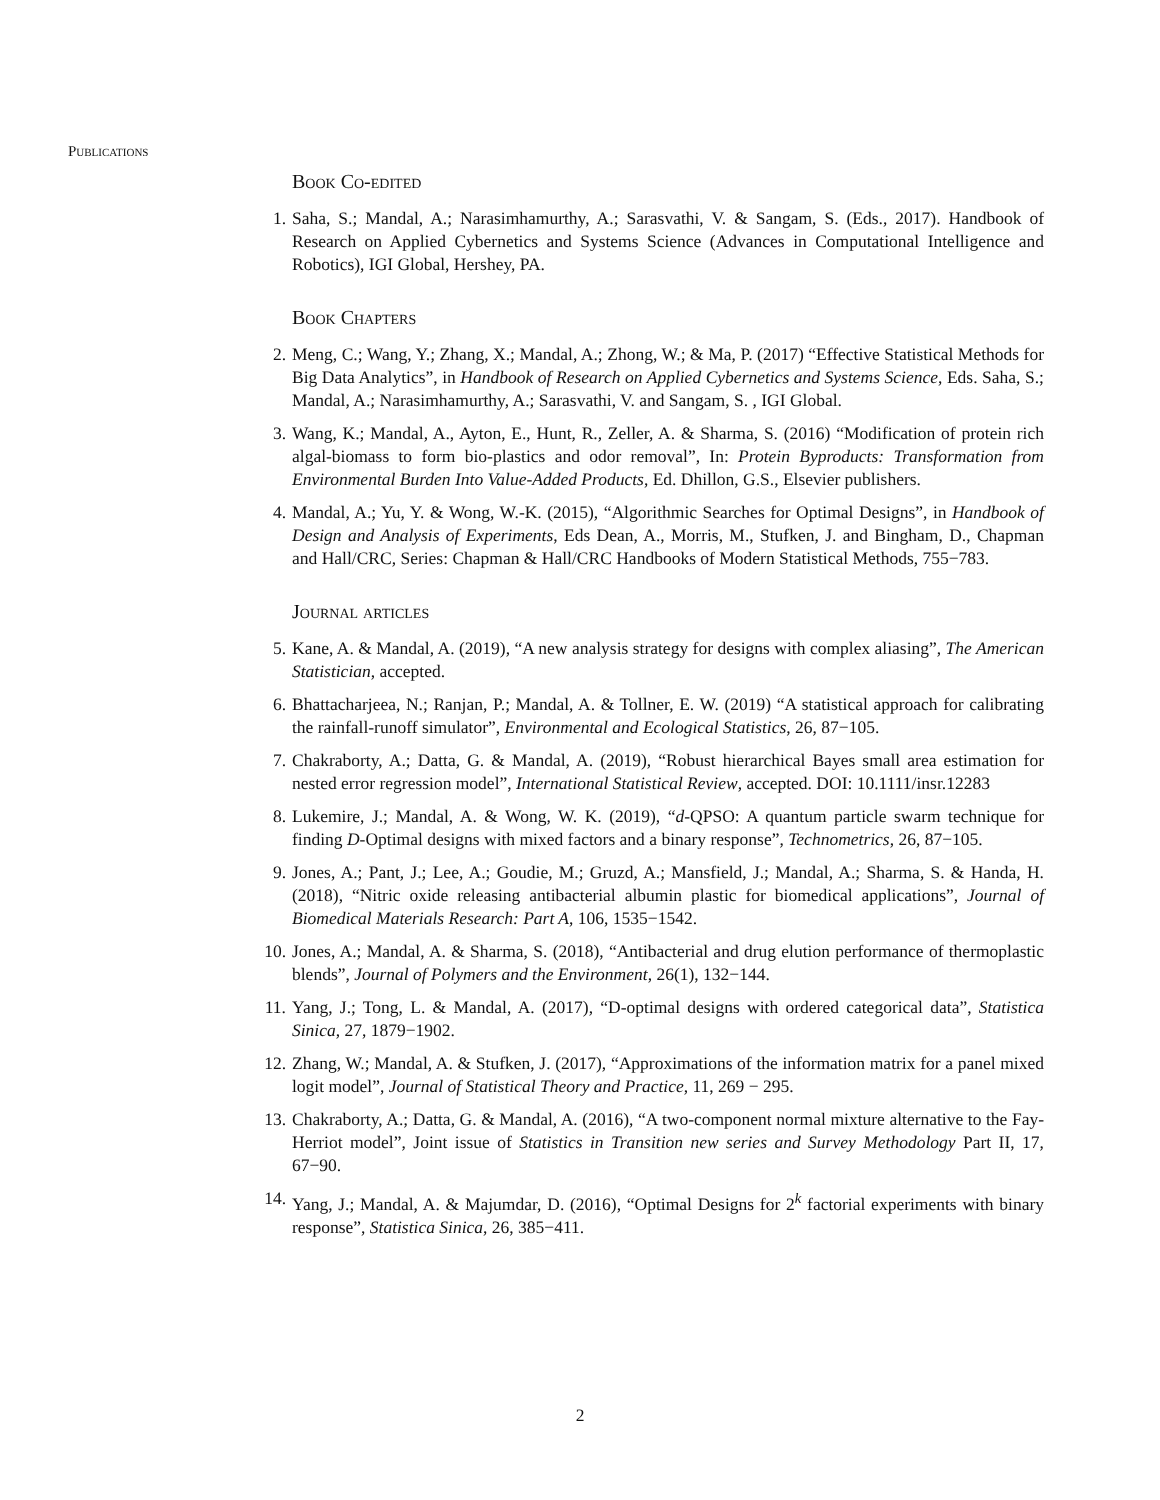Publications
Book Co-edited
1.
Saha, S.; Mandal, A.; Narasimhamurthy, A.; Sarasvathi, V. & Sangam, S. (Eds., 2017). Handbook of Research on Applied Cybernetics and Systems Science (Advances in Computational Intelligence and Robotics), IGI Global, Hershey, PA.
Book Chapters
2.
Meng, C.; Wang, Y.; Zhang, X.; Mandal, A.; Zhong, W.; & Ma, P. (2017) “Effective Statistical Methods for Big Data Analytics”, in Handbook of Research on Applied Cybernetics and Systems Science, Eds. Saha, S.; Mandal, A.; Narasimhamurthy, A.; Sarasvathi, V. and Sangam, S. , IGI Global.
3.
Wang, K.; Mandal, A., Ayton, E., Hunt, R., Zeller, A. & Sharma, S. (2016) “Modification of protein rich algal-biomass to form bio-plastics and odor removal”, In: Protein Byproducts: Transformation from Environmental Burden Into Value-Added Products, Ed. Dhillon, G.S., Elsevier publishers.
4.
Mandal, A.; Yu, Y. & Wong, W.-K. (2015), “Algorithmic Searches for Optimal Designs”, in Handbook of Design and Analysis of Experiments, Eds Dean, A., Morris, M., Stufken, J. and Bingham, D., Chapman and Hall/CRC, Series: Chapman & Hall/CRC Handbooks of Modern Statistical Methods, 755−783.
Journal articles
5.
Kane, A. & Mandal, A. (2019), “A new analysis strategy for designs with complex aliasing”, The American Statistician, accepted.
6.
Bhattacharjeea, N.; Ranjan, P.; Mandal, A. & Tollner, E. W. (2019) “A statistical approach for calibrating the rainfall-runoff simulator”, Environmental and Ecological Statistics, 26, 87−105.
7.
Chakraborty, A.; Datta, G. & Mandal, A. (2019), “Robust hierarchical Bayes small area estimation for nested error regression model”, International Statistical Review, accepted. DOI: 10.1111/insr.12283
8.
Lukemire, J.; Mandal, A. & Wong, W. K. (2019), “d-QPSO: A quantum particle swarm technique for finding D-Optimal designs with mixed factors and a binary response”, Technometrics, 26, 87−105.
9.
Jones, A.; Pant, J.; Lee, A.; Goudie, M.; Gruzd, A.; Mansfield, J.; Mandal, A.; Sharma, S. & Handa, H. (2018), “Nitric oxide releasing antibacterial albumin plastic for biomedical applications”, Journal of Biomedical Materials Research: Part A, 106, 1535−1542.
10.
Jones, A.; Mandal, A. & Sharma, S. (2018), “Antibacterial and drug elution performance of thermoplastic blends”, Journal of Polymers and the Environment, 26(1), 132−144.
11.
Yang, J.; Tong, L. & Mandal, A. (2017), “D-optimal designs with ordered categorical data”, Statistica Sinica, 27, 1879−1902.
12.
Zhang, W.; Mandal, A. & Stufken, J. (2017), “Approximations of the information matrix for a panel mixed logit model”, Journal of Statistical Theory and Practice, 11, 269 − 295.
13.
Chakraborty, A.; Datta, G. & Mandal, A. (2016), “A two-component normal mixture alternative to the Fay-Herriot model”, Joint issue of Statistics in Transition new series and Survey Methodology Part II, 17, 67−90.
14.
Yang, J.; Mandal, A. & Majumdar, D. (2016), “Optimal Designs for 2<sup>k</sup> factorial experiments with binary response”, Statistica Sinica, 26, 385−411.
2